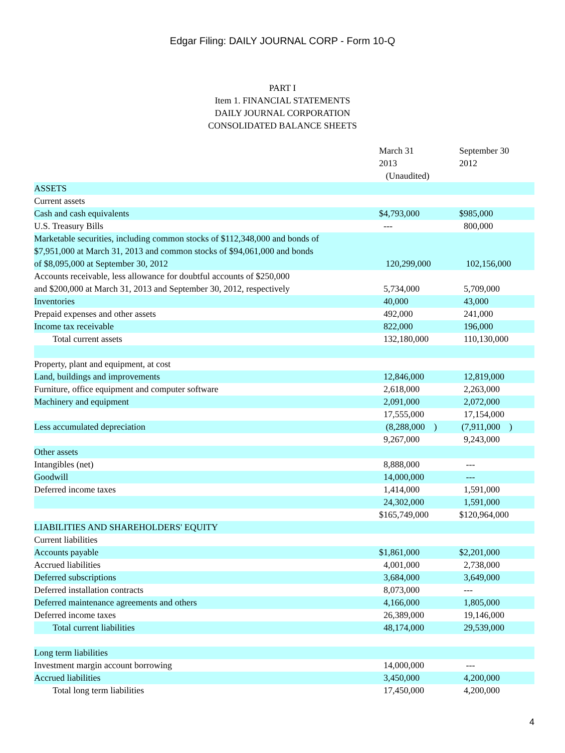Edgar Filing: DAILY JOURNAL CORP - Form 10-Q
PART I
Item 1. FINANCIAL STATEMENTS
DAILY JOURNAL CORPORATION
CONSOLIDATED BALANCE SHEETS
| | March 31 2013 (Unaudited) | September 30 2012 |
| --- | --- | --- |
| ASSETS | | |
| Current assets | | |
| Cash and cash equivalents | $4,793,000 | $985,000 |
| U.S. Treasury Bills | --- | 800,000 |
| Marketable securities, including common stocks of $112,348,000 and bonds of $7,951,000 at March 31, 2013 and common stocks of $94,061,000 and bonds of $8,095,000 at September 30, 2012 | 120,299,000 | 102,156,000 |
| Accounts receivable, less allowance for doubtful accounts of $250,000 and $200,000 at March 31, 2013 and September 30, 2012, respectively | 5,734,000 | 5,709,000 |
| Inventories | 40,000 | 43,000 |
| Prepaid expenses and other assets | 492,000 | 241,000 |
| Income tax receivable | 822,000 | 196,000 |
| Total current assets | 132,180,000 | 110,130,000 |
| Property, plant and equipment, at cost | | |
| Land, buildings and improvements | 12,846,000 | 12,819,000 |
| Furniture, office equipment and computer software | 2,618,000 | 2,263,000 |
| Machinery and equipment | 2,091,000 | 2,072,000 |
| | 17,555,000 | 17,154,000 |
| Less accumulated depreciation | (8,288,000 ) | (7,911,000 ) |
| | 9,267,000 | 9,243,000 |
| Other assets | | |
| Intangibles (net) | 8,888,000 | --- |
| Goodwill | 14,000,000 | --- |
| Deferred income taxes | 1,414,000 | 1,591,000 |
| | 24,302,000 | 1,591,000 |
| | $165,749,000 | $120,964,000 |
| LIABILITIES AND SHAREHOLDERS' EQUITY | | |
| Current liabilities | | |
| Accounts payable | $1,861,000 | $2,201,000 |
| Accrued liabilities | 4,001,000 | 2,738,000 |
| Deferred subscriptions | 3,684,000 | 3,649,000 |
| Deferred installation contracts | 8,073,000 | --- |
| Deferred maintenance agreements and others | 4,166,000 | 1,805,000 |
| Deferred income taxes | 26,389,000 | 19,146,000 |
| Total current liabilities | 48,174,000 | 29,539,000 |
| Long term liabilities | | |
| Investment margin account borrowing | 14,000,000 | --- |
| Accrued liabilities | 3,450,000 | 4,200,000 |
| Total long term liabilities | 17,450,000 | 4,200,000 |
4